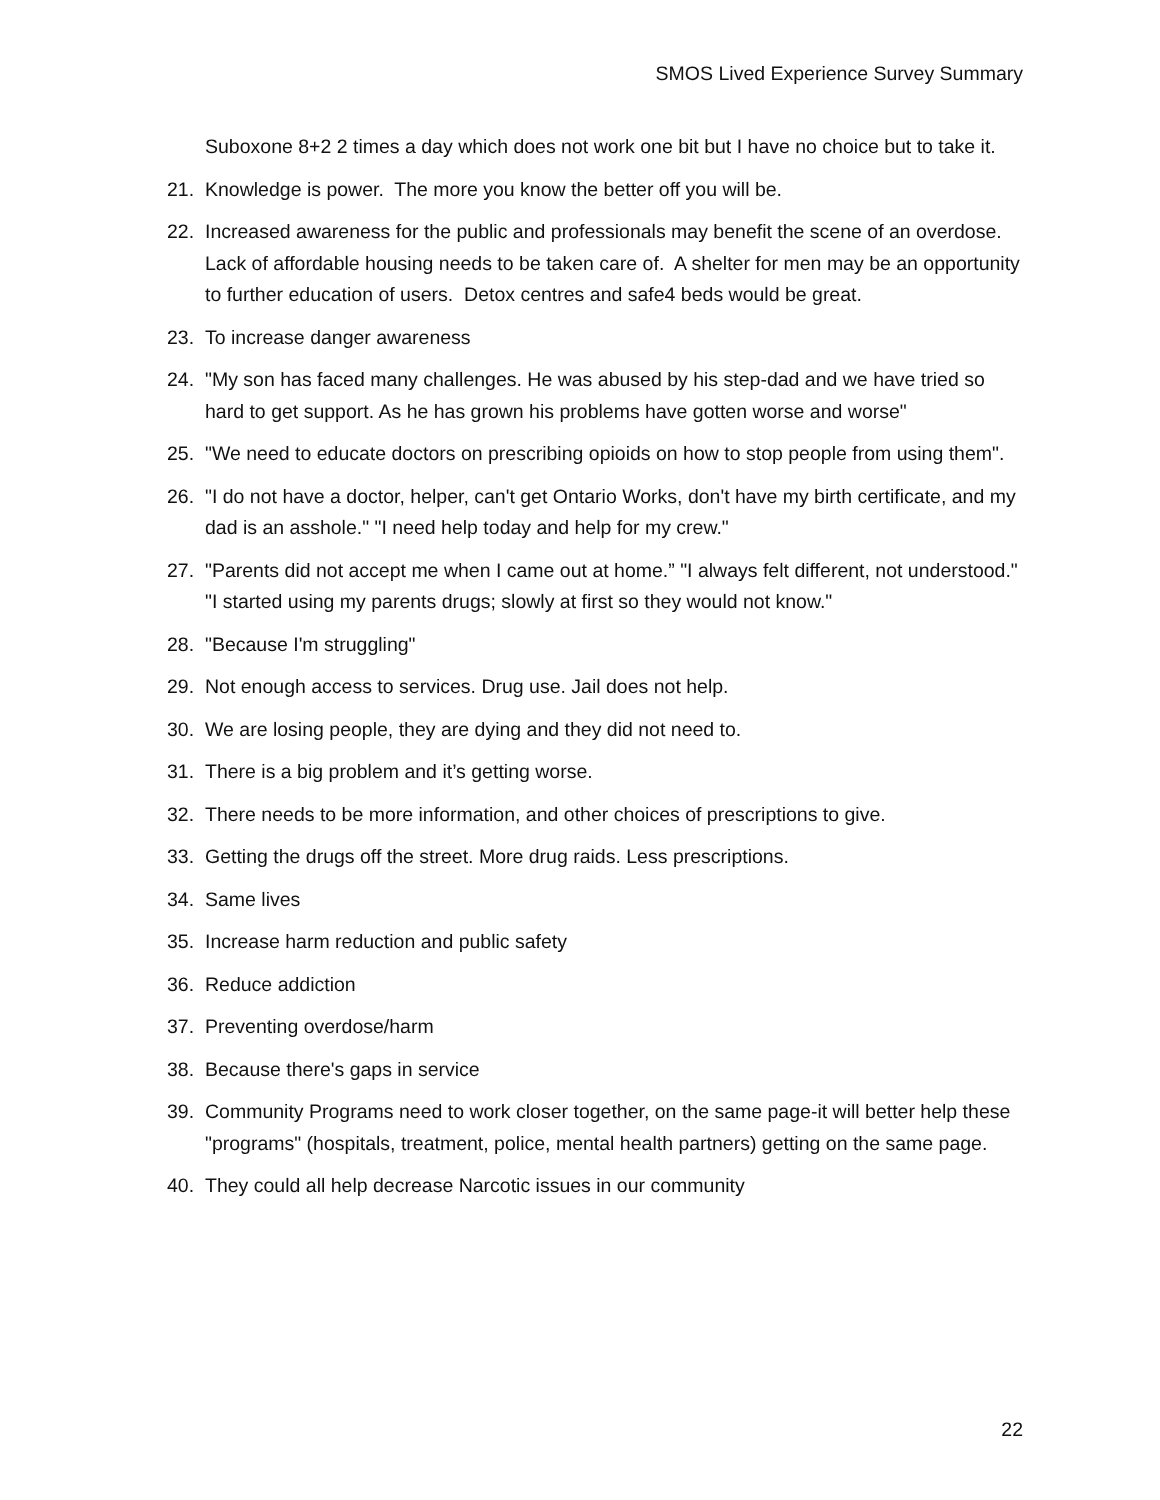SMOS Lived Experience Survey Summary
Suboxone 8+2 2 times a day which does not work one bit but I have no choice but to take it.
21. Knowledge is power. The more you know the better off you will be.
22. Increased awareness for the public and professionals may benefit the scene of an overdose. Lack of affordable housing needs to be taken care of. A shelter for men may be an opportunity to further education of users. Detox centres and safe4 beds would be great.
23. To increase danger awareness
24. "My son has faced many challenges. He was abused by his step-dad and we have tried so hard to get support. As he has grown his problems have gotten worse and worse"
25. "We need to educate doctors on prescribing opioids on how to stop people from using them".
26. "I do not have a doctor, helper, can't get Ontario Works, don't have my birth certificate, and my dad is an asshole." "I need help today and help for my crew."
27. "Parents did not accept me when I came out at home.” "I always felt different, not understood." "I started using my parents drugs; slowly at first so they would not know."
28. "Because I'm struggling"
29. Not enough access to services. Drug use. Jail does not help.
30. We are losing people, they are dying and they did not need to.
31. There is a big problem and it’s getting worse.
32. There needs to be more information, and other choices of prescriptions to give.
33. Getting the drugs off the street. More drug raids. Less prescriptions.
34. Same lives
35. Increase harm reduction and public safety
36. Reduce addiction
37. Preventing overdose/harm
38. Because there's gaps in service
39. Community Programs need to work closer together, on the same page-it will better help these "programs" (hospitals, treatment, police, mental health partners) getting on the same page.
40. They could all help decrease Narcotic issues in our community
22